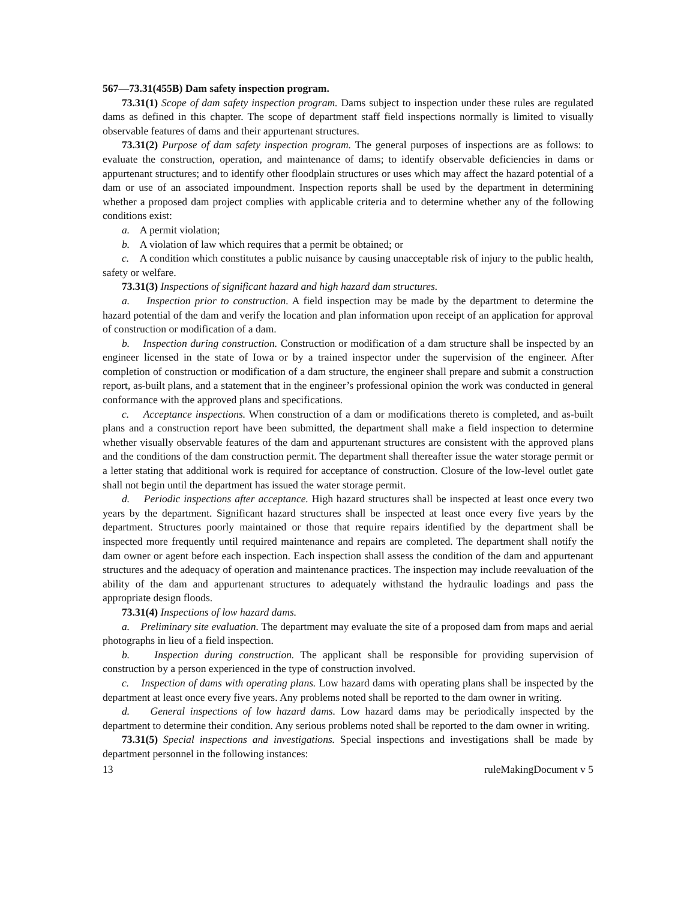567—73.31(455B) Dam safety inspection program.
73.31(1) Scope of dam safety inspection program. Dams subject to inspection under these rules are regulated dams as defined in this chapter. The scope of department staff field inspections normally is limited to visually observable features of dams and their appurtenant structures.
73.31(2) Purpose of dam safety inspection program. The general purposes of inspections are as follows: to evaluate the construction, operation, and maintenance of dams; to identify observable deficiencies in dams or appurtenant structures; and to identify other floodplain structures or uses which may affect the hazard potential of a dam or use of an associated impoundment. Inspection reports shall be used by the department in determining whether a proposed dam project complies with applicable criteria and to determine whether any of the following conditions exist:
a. A permit violation;
b. A violation of law which requires that a permit be obtained; or
c. A condition which constitutes a public nuisance by causing unacceptable risk of injury to the public health, safety or welfare.
73.31(3) Inspections of significant hazard and high hazard dam structures.
a. Inspection prior to construction. A field inspection may be made by the department to determine the hazard potential of the dam and verify the location and plan information upon receipt of an application for approval of construction or modification of a dam.
b. Inspection during construction. Construction or modification of a dam structure shall be inspected by an engineer licensed in the state of Iowa or by a trained inspector under the supervision of the engineer. After completion of construction or modification of a dam structure, the engineer shall prepare and submit a construction report, as-built plans, and a statement that in the engineer’s professional opinion the work was conducted in general conformance with the approved plans and specifications.
c. Acceptance inspections. When construction of a dam or modifications thereto is completed, and as-built plans and a construction report have been submitted, the department shall make a field inspection to determine whether visually observable features of the dam and appurtenant structures are consistent with the approved plans and the conditions of the dam construction permit. The department shall thereafter issue the water storage permit or a letter stating that additional work is required for acceptance of construction. Closure of the low-level outlet gate shall not begin until the department has issued the water storage permit.
d. Periodic inspections after acceptance. High hazard structures shall be inspected at least once every two years by the department. Significant hazard structures shall be inspected at least once every five years by the department. Structures poorly maintained or those that require repairs identified by the department shall be inspected more frequently until required maintenance and repairs are completed. The department shall notify the dam owner or agent before each inspection. Each inspection shall assess the condition of the dam and appurtenant structures and the adequacy of operation and maintenance practices. The inspection may include reevaluation of the ability of the dam and appurtenant structures to adequately withstand the hydraulic loadings and pass the appropriate design floods.
73.31(4) Inspections of low hazard dams.
a. Preliminary site evaluation. The department may evaluate the site of a proposed dam from maps and aerial photographs in lieu of a field inspection.
b. Inspection during construction. The applicant shall be responsible for providing supervision of construction by a person experienced in the type of construction involved.
c. Inspection of dams with operating plans. Low hazard dams with operating plans shall be inspected by the department at least once every five years. Any problems noted shall be reported to the dam owner in writing.
d. General inspections of low hazard dams. Low hazard dams may be periodically inspected by the department to determine their condition. Any serious problems noted shall be reported to the dam owner in writing.
73.31(5) Special inspections and investigations. Special inspections and investigations shall be made by department personnel in the following instances:
13 ruleMakingDocument v 5